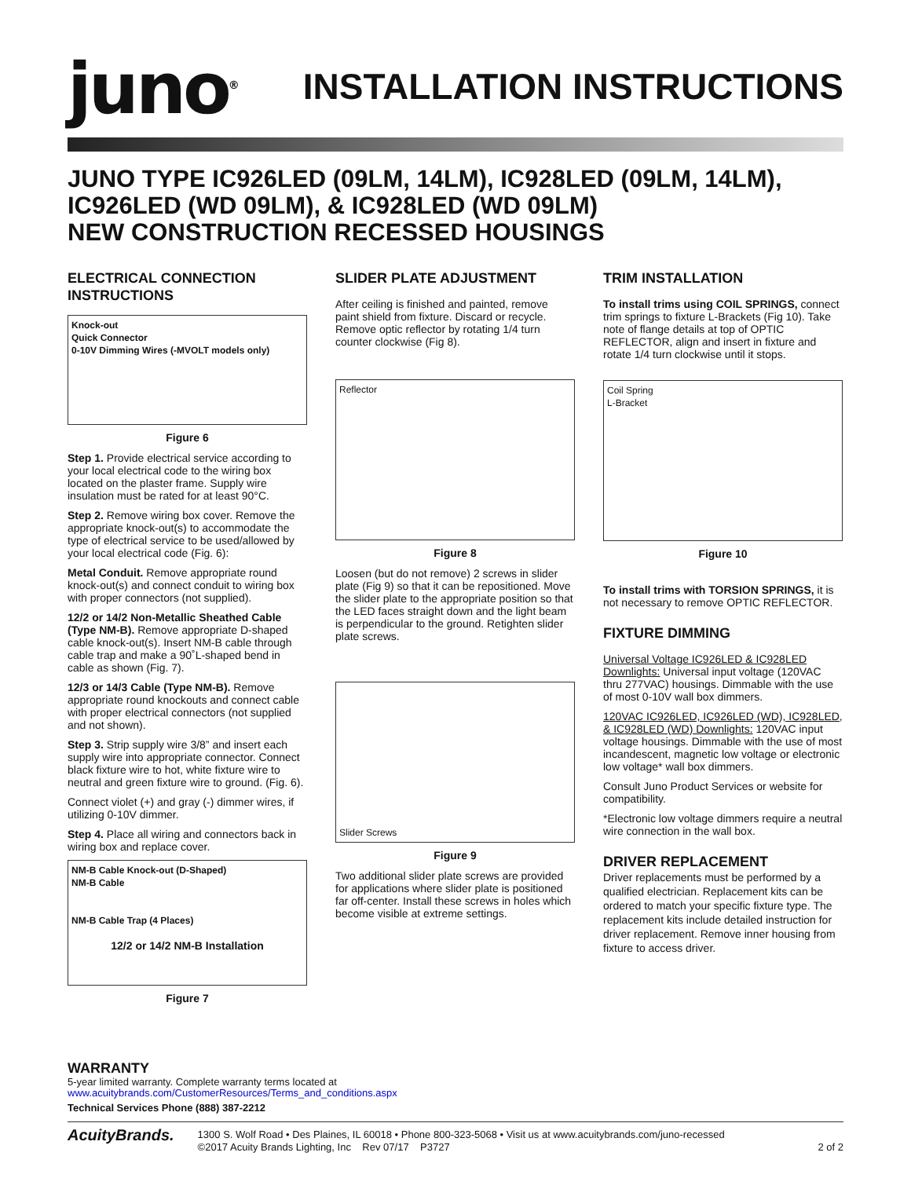juno<sup>®</sup>
INSTALLATION INSTRUCTIONS
JUNO TYPE IC926LED (09LM, 14LM), IC928LED (09LM, 14LM), IC926LED (WD 09LM), & IC928LED (WD 09LM)
NEW CONSTRUCTION RECESSED HOUSINGS
ELECTRICAL CONNECTION INSTRUCTIONS
Knock-out
Quick Connector
0-10V Dimming Wires (-MVOLT models only)
Figure 6
Step 1. Provide electrical service according to your local electrical code to the wiring box located on the plaster frame. Supply wire insulation must be rated for at least 90°C.
Step 2. Remove wiring box cover. Remove the appropriate knock-out(s) to accommodate the type of electrical service to be used/allowed by your local electrical code (Fig. 6):
Metal Conduit. Remove appropriate round knock-out(s) and connect conduit to wiring box with proper connectors (not supplied).
12/2 or 14/2 Non-Metallic Sheathed Cable (Type NM-B). Remove appropriate D-shaped cable knock-out(s). Insert NM-B cable through cable trap and make a 90˚L-shaped bend in cable as shown (Fig. 7).
12/3 or 14/3 Cable (Type NM-B). Remove appropriate round knockouts and connect cable with proper electrical connectors (not supplied and not shown).
Step 3. Strip supply wire 3/8” and insert each supply wire into appropriate connector. Connect black fixture wire to hot, white fixture wire to neutral and green fixture wire to ground. (Fig. 6).
Connect violet (+) and gray (-) dimmer wires, if utilizing 0-10V dimmer.
Step 4. Place all wiring and connectors back in wiring box and replace cover.
NM-B Cable Knock-out (D-Shaped)
NM-B Cable
NM-B Cable Trap (4 Places)
12/2 or 14/2 NM-B Installation
Figure 7
SLIDER PLATE ADJUSTMENT
After ceiling is finished and painted, remove paint shield from fixture. Discard or recycle. Remove optic reflector by rotating 1/4 turn counter clockwise (Fig 8).
Reflector
Figure 8
Loosen (but do not remove) 2 screws in slider plate (Fig 9) so that it can be repositioned. Move the slider plate to the appropriate position so that the LED faces straight down and the light beam is perpendicular to the ground. Retighten slider plate screws.
Slider Screws
Figure 9
Two additional slider plate screws are provided for applications where slider plate is positioned far off-center. Install these screws in holes which become visible at extreme settings.
TRIM INSTALLATION
To install trims using COIL SPRINGS, connect trim springs to fixture L-Brackets (Fig 10). Take note of flange details at top of OPTIC REFLECTOR, align and insert in fixture and rotate 1/4 turn clockwise until it stops.
Coil Spring
L-Bracket
Figure 10
To install trims with TORSION SPRINGS, it is not necessary to remove OPTIC REFLECTOR.
FIXTURE DIMMING
Universal Voltage IC926LED & IC928LED Downlights: Universal input voltage (120VAC thru 277VAC) housings. Dimmable with the use of most 0-10V wall box dimmers.
120VAC IC926LED, IC926LED (WD), IC928LED, & IC928LED (WD) Downlights: 120VAC input voltage housings. Dimmable with the use of most incandescent, magnetic low voltage or electronic low voltage* wall box dimmers.
Consult Juno Product Services or website for compatibility.
*Electronic low voltage dimmers require a neutral wire connection in the wall box.
DRIVER REPLACEMENT
Driver replacements must be performed by a qualified electrician. Replacement kits can be ordered to match your specific fixture type. The replacement kits include detailed instruction for driver replacement. Remove inner housing from fixture to access driver.
WARRANTY
5-year limited warranty. Complete warranty terms located at
www.acuitybrands.com/CustomerResources/Terms_and_conditions.aspx
Technical Services Phone (888) 387-2212
AcuityBrands.
1300 S. Wolf Road • Des Plaines, IL 60018 • Phone 800-323-5068 • Visit us at www.acuitybrands.com/juno-recessed
©2017 Acuity Brands Lighting, Inc Rev 07/17 P3727
2 of 2